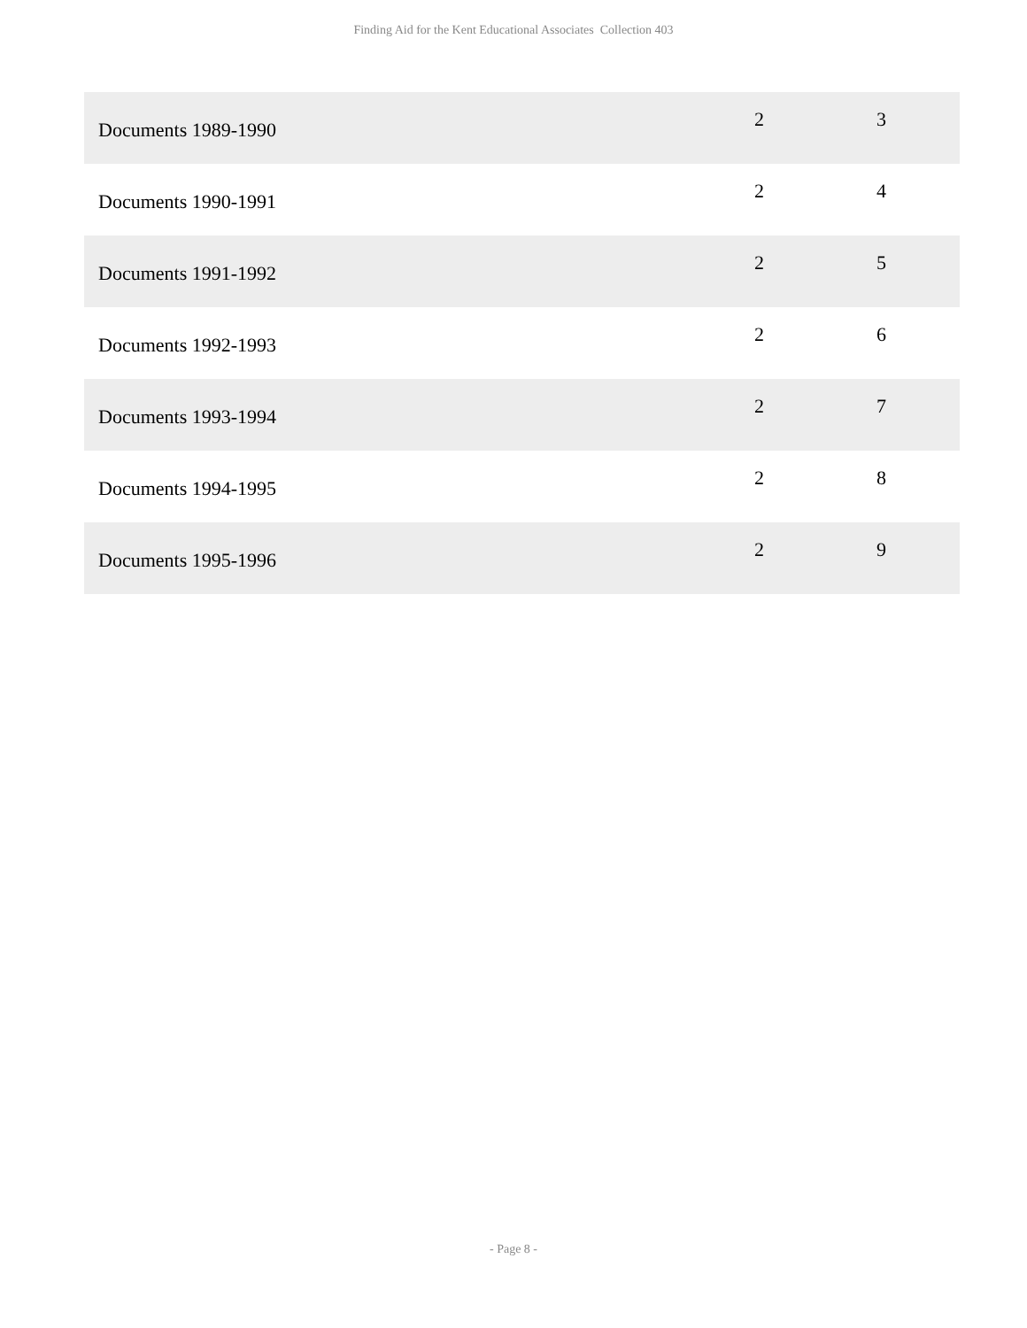Finding Aid for the Kent Educational Associates Collection 403
| Documents 1989-1990 | 2 | 3 |
| Documents 1990-1991 | 2 | 4 |
| Documents 1991-1992 | 2 | 5 |
| Documents 1992-1993 | 2 | 6 |
| Documents 1993-1994 | 2 | 7 |
| Documents 1994-1995 | 2 | 8 |
| Documents 1995-1996 | 2 | 9 |
- Page 8 -